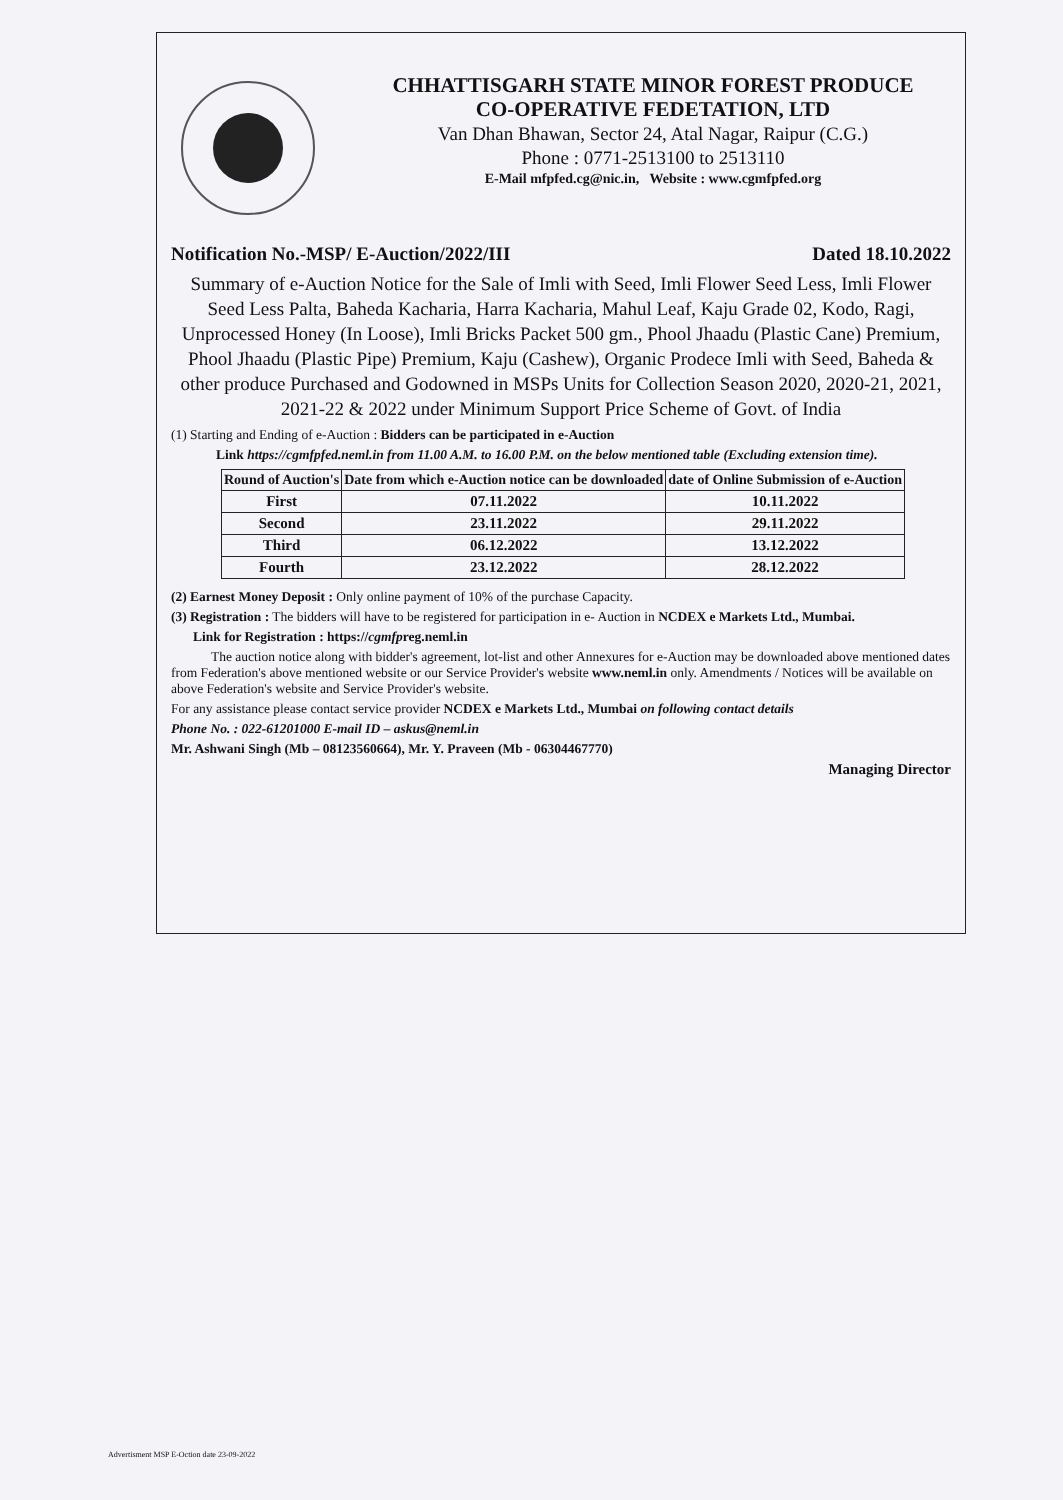CHHATTISGARH STATE MINOR FOREST PRODUCE
CO-OPERATIVE FEDETATION, LTD
Van Dhan Bhawan, Sector 24, Atal Nagar, Raipur (C.G.)
Phone : 0771-2513100 to 2513110
E-Mail mfpfed.cg@nic.in, Website : www.cgmfpfed.org
Notification No.-MSP/ E-Auction/2022/III Dated 18.10.2022
Summary of e-Auction Notice for the Sale of Imli with Seed, Imli Flower Seed Less, Imli Flower Seed Less Palta, Baheda Kacharia, Harra Kacharia, Mahul Leaf, Kaju Grade 02, Kodo, Ragi, Unprocessed Honey (In Loose), Imli Bricks Packet 500 gm., Phool Jhaadu (Plastic Cane) Premium, Phool Jhaadu (Plastic Pipe) Premium, Kaju (Cashew), Organic Prodece Imli with Seed, Baheda & other produce Purchased and Godowned in MSPs Units for Collection Season 2020, 2020-21, 2021, 2021-22 & 2022 under Minimum Support Price Scheme of Govt. of India
(1) Starting and Ending of e-Auction : Bidders can be participated in e-Auction
Link https://cgmfpfed.neml.in from 11.00 A.M. to 16.00 P.M. on the below mentioned table (Excluding extension time).
| Round of Auction's | Date from which e-Auction notice can be downloaded | date of Online Submission of e-Auction |
| --- | --- | --- |
| First | 07.11.2022 | 10.11.2022 |
| Second | 23.11.2022 | 29.11.2022 |
| Third | 06.12.2022 | 13.12.2022 |
| Fourth | 23.12.2022 | 28.12.2022 |
(2) Earnest Money Deposit : Only online payment of 10% of the purchase Capacity.
(3) Registration : The bidders will have to be registered for participation in e- Auction in NCDEX e Markets Ltd., Mumbai.
Link for Registration : https://cgmfpreg.neml.in
The auction notice along with bidder's agreement, lot-list and other Annexures for e-Auction may be downloaded above mentioned dates from Federation's above mentioned website or our Service Provider's website www.neml.in only. Amendments / Notices will be available on above Federation's website and Service Provider's website.
For any assistance please contact service provider NCDEX e Markets Ltd., Mumbai on following contact details
Phone No. : 022-61201000 E-mail ID – askus@neml.in
Mr. Ashwani Singh (Mb – 08123560664), Mr. Y. Praveen (Mb - 06304467770)
Managing Director
Advertisment MSP E-Oction date 23-09-2022